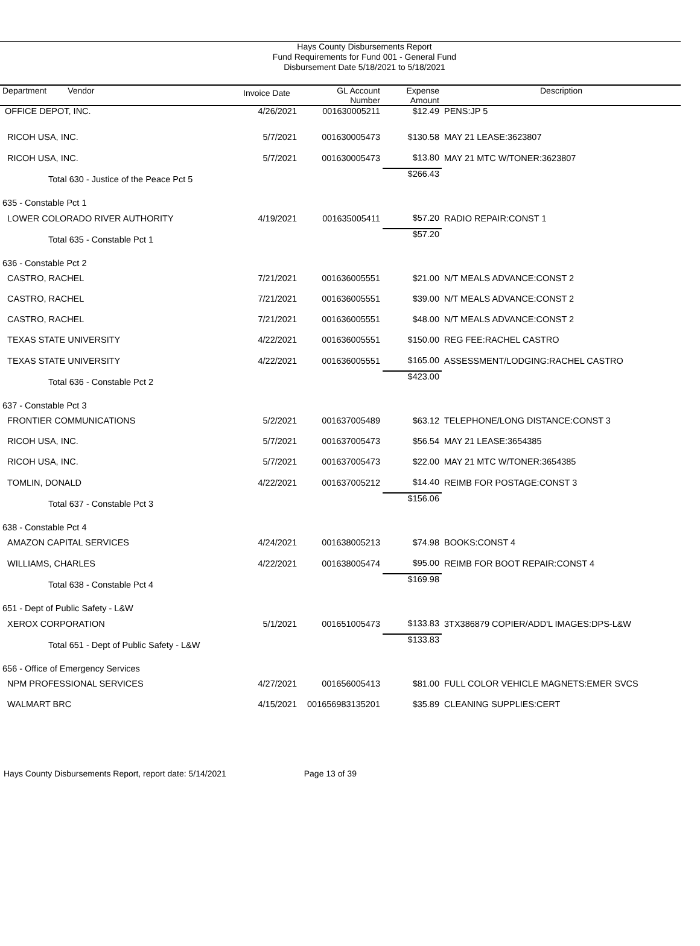Hays County Disbursements Report
Fund Requirements for Fund 001 - General Fund
Disbursement Date 5/18/2021 to 5/18/2021
| Department Vendor | Invoice Date | GL Account Number | Expense Amount | Description |
| --- | --- | --- | --- | --- |
| OFFICE DEPOT, INC. | 4/26/2021 | 001630005211 | $12.49 | PENS:JP 5 |
| RICOH USA, INC. | 5/7/2021 | 001630005473 | $130.58 | MAY 21 LEASE:3623807 |
| RICOH USA, INC. | 5/7/2021 | 001630005473 | $13.80 | MAY 21 MTC W/TONER:3623807 |
| Total 630 - Justice of the Peace Pct 5 | | | $266.43 | |
| 635 - Constable Pct 1 | | | | |
| LOWER COLORADO RIVER AUTHORITY | 4/19/2021 | 001635005411 | $57.20 | RADIO REPAIR:CONST 1 |
| Total 635 - Constable Pct 1 | | | $57.20 | |
| 636 - Constable Pct 2 | | | | |
| CASTRO, RACHEL | 7/21/2021 | 001636005551 | $21.00 | N/T MEALS ADVANCE:CONST 2 |
| CASTRO, RACHEL | 7/21/2021 | 001636005551 | $39.00 | N/T MEALS ADVANCE:CONST 2 |
| CASTRO, RACHEL | 7/21/2021 | 001636005551 | $48.00 | N/T MEALS ADVANCE:CONST 2 |
| TEXAS STATE UNIVERSITY | 4/22/2021 | 001636005551 | $150.00 | REG FEE:RACHEL CASTRO |
| TEXAS STATE UNIVERSITY | 4/22/2021 | 001636005551 | $165.00 | ASSESSMENT/LODGING:RACHEL CASTRO |
| Total 636 - Constable Pct 2 | | | $423.00 | |
| 637 - Constable Pct 3 | | | | |
| FRONTIER COMMUNICATIONS | 5/2/2021 | 001637005489 | $63.12 | TELEPHONE/LONG DISTANCE:CONST 3 |
| RICOH USA, INC. | 5/7/2021 | 001637005473 | $56.54 | MAY 21 LEASE:3654385 |
| RICOH USA, INC. | 5/7/2021 | 001637005473 | $22.00 | MAY 21 MTC W/TONER:3654385 |
| TOMLIN, DONALD | 4/22/2021 | 001637005212 | $14.40 | REIMB FOR POSTAGE:CONST 3 |
| Total 637 - Constable Pct 3 | | | $156.06 | |
| 638 - Constable Pct 4 | | | | |
| AMAZON CAPITAL SERVICES | 4/24/2021 | 001638005213 | $74.98 | BOOKS:CONST 4 |
| WILLIAMS, CHARLES | 4/22/2021 | 001638005474 | $95.00 | REIMB FOR BOOT REPAIR:CONST 4 |
| Total 638 - Constable Pct 4 | | | $169.98 | |
| 651 - Dept of Public Safety - L&W | | | | |
| XEROX CORPORATION | 5/1/2021 | 001651005473 | $133.83 | 3TX386879 COPIER/ADD'L IMAGES:DPS-L&W |
| Total 651 - Dept of Public Safety - L&W | | | $133.83 | |
| 656 - Office of Emergency Services | | | | |
| NPM PROFESSIONAL SERVICES | 4/27/2021 | 001656005413 | $81.00 | FULL COLOR VEHICLE MAGNETS:EMER SVCS |
| WALMART BRC | 4/15/2021 | 001656983135201 | $35.89 | CLEANING SUPPLIES:CERT |
Hays County Disbursements Report, report date: 5/14/2021 Page 13 of 39